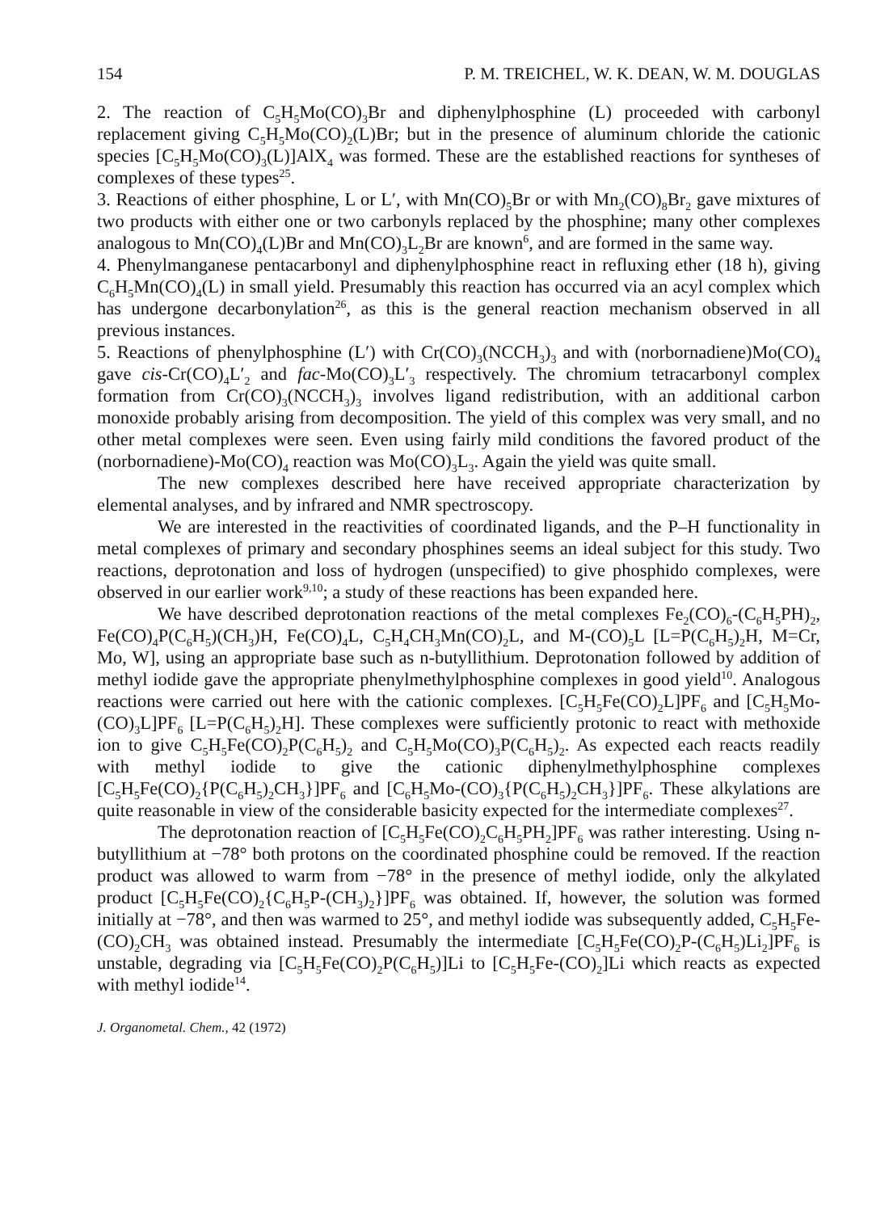154 P. M. TREICHEL, W. K. DEAN, W. M. DOUGLAS
2. The reaction of C<sub>5</sub>H<sub>5</sub>Mo(CO)<sub>3</sub>Br and diphenylphosphine (L) proceeded with carbonyl replacement giving C<sub>5</sub>H<sub>5</sub>Mo(CO)<sub>2</sub>(L)Br; but in the presence of aluminum chloride the cationic species [C<sub>5</sub>H<sub>5</sub>Mo(CO)<sub>3</sub>(L)]AlX<sub>4</sub> was formed. These are the established reactions for syntheses of complexes of these types<sup>25</sup>.
3. Reactions of either phosphine, L or L′, with Mn(CO)<sub>5</sub>Br or with Mn<sub>2</sub>(CO)<sub>8</sub>Br<sub>2</sub> gave mixtures of two products with either one or two carbonyls replaced by the phosphine; many other complexes analogous to Mn(CO)<sub>4</sub>(L)Br and Mn(CO)<sub>3</sub>L<sub>2</sub>Br are known<sup>6</sup>, and are formed in the same way.
4. Phenylmanganese pentacarbonyl and diphenylphosphine react in refluxing ether (18 h), giving C<sub>6</sub>H<sub>5</sub>Mn(CO)<sub>4</sub>(L) in small yield. Presumably this reaction has occurred via an acyl complex which has undergone decarbonylation<sup>26</sup>, as this is the general reaction mechanism observed in all previous instances.
5. Reactions of phenylphosphine (L′) with Cr(CO)<sub>3</sub>(NCCH<sub>3</sub>)<sub>3</sub> and with (norbornadiene)Mo(CO)<sub>4</sub> gave cis-Cr(CO)<sub>4</sub>L′<sub>2</sub> and fac-Mo(CO)<sub>3</sub>L′<sub>3</sub> respectively. The chromium tetracarbonyl complex formation from Cr(CO)<sub>3</sub>(NCCH<sub>3</sub>)<sub>3</sub> involves ligand redistribution, with an additional carbon monoxide probably arising from decomposition. The yield of this complex was very small, and no other metal complexes were seen. Even using fairly mild conditions the favored product of the (norbornadiene)-Mo(CO)<sub>4</sub> reaction was Mo(CO)<sub>3</sub>L<sub>3</sub>. Again the yield was quite small.
The new complexes described here have received appropriate characterization by elemental analyses, and by infrared and NMR spectroscopy.
We are interested in the reactivities of coordinated ligands, and the P–H functionality in metal complexes of primary and secondary phosphines seems an ideal subject for this study. Two reactions, deprotonation and loss of hydrogen (unspecified) to give phosphido complexes, were observed in our earlier work<sup>9,10</sup>; a study of these reactions has been expanded here.
We have described deprotonation reactions of the metal complexes Fe<sub>2</sub>(CO)<sub>6</sub>-(C<sub>6</sub>H<sub>5</sub>PH)<sub>2</sub>, Fe(CO)<sub>4</sub>P(C<sub>6</sub>H<sub>5</sub>)(CH<sub>3</sub>)H, Fe(CO)<sub>4</sub>L, C<sub>5</sub>H<sub>4</sub>CH<sub>3</sub>Mn(CO)<sub>2</sub>L, and M-(CO)<sub>5</sub>L [L=P(C<sub>6</sub>H<sub>5</sub>)<sub>2</sub>H, M=Cr, Mo, W], using an appropriate base such as n-butyllithium. Deprotonation followed by addition of methyl iodide gave the appropriate phenylmethylphosphine complexes in good yield<sup>10</sup>. Analogous reactions were carried out here with the cationic complexes. [C<sub>5</sub>H<sub>5</sub>Fe(CO)<sub>2</sub>L]PF<sub>6</sub> and [C<sub>5</sub>H<sub>5</sub>Mo-(CO)<sub>3</sub>L]PF<sub>6</sub> [L=P(C<sub>6</sub>H<sub>5</sub>)<sub>2</sub>H]. These complexes were sufficiently protonic to react with methoxide ion to give C<sub>5</sub>H<sub>5</sub>Fe(CO)<sub>2</sub>P(C<sub>6</sub>H<sub>5</sub>)<sub>2</sub> and C<sub>5</sub>H<sub>5</sub>Mo(CO)<sub>3</sub>P(C<sub>6</sub>H<sub>5</sub>)<sub>2</sub>. As expected each reacts readily with methyl iodide to give the cationic diphenylmethylphosphine complexes [C<sub>5</sub>H<sub>5</sub>Fe(CO)<sub>2</sub>{P(C<sub>6</sub>H<sub>5</sub>)<sub>2</sub>CH<sub>3</sub>}]PF<sub>6</sub> and [C<sub>6</sub>H<sub>5</sub>Mo-(CO)<sub>3</sub>{P(C<sub>6</sub>H<sub>5</sub>)<sub>2</sub>CH<sub>3</sub>}]PF<sub>6</sub>. These alkylations are quite reasonable in view of the considerable basicity expected for the intermediate complexes<sup>27</sup>.
The deprotonation reaction of [C<sub>5</sub>H<sub>5</sub>Fe(CO)<sub>2</sub>C<sub>6</sub>H<sub>5</sub>PH<sub>2</sub>]PF<sub>6</sub> was rather interesting. Using n-butyllithium at −78° both protons on the coordinated phosphine could be removed. If the reaction product was allowed to warm from −78° in the presence of methyl iodide, only the alkylated product [C<sub>5</sub>H<sub>5</sub>Fe(CO)<sub>2</sub>{C<sub>6</sub>H<sub>5</sub>P-(CH<sub>3</sub>)<sub>2</sub>}]PF<sub>6</sub> was obtained. If, however, the solution was formed initially at −78°, and then was warmed to 25°, and methyl iodide was subsequently added, C<sub>5</sub>H<sub>5</sub>Fe-(CO)<sub>2</sub>CH<sub>3</sub> was obtained instead. Presumably the intermediate [C<sub>5</sub>H<sub>5</sub>Fe(CO)<sub>2</sub>P-(C<sub>6</sub>H<sub>5</sub>)Li<sub>2</sub>]PF<sub>6</sub> is unstable, degrading via [C<sub>5</sub>H<sub>5</sub>Fe(CO)<sub>2</sub>P(C<sub>6</sub>H<sub>5</sub>)]Li to [C<sub>5</sub>H<sub>5</sub>Fe-(CO)<sub>2</sub>]Li which reacts as expected with methyl iodide<sup>14</sup>.
J. Organometal. Chem., 42 (1972)